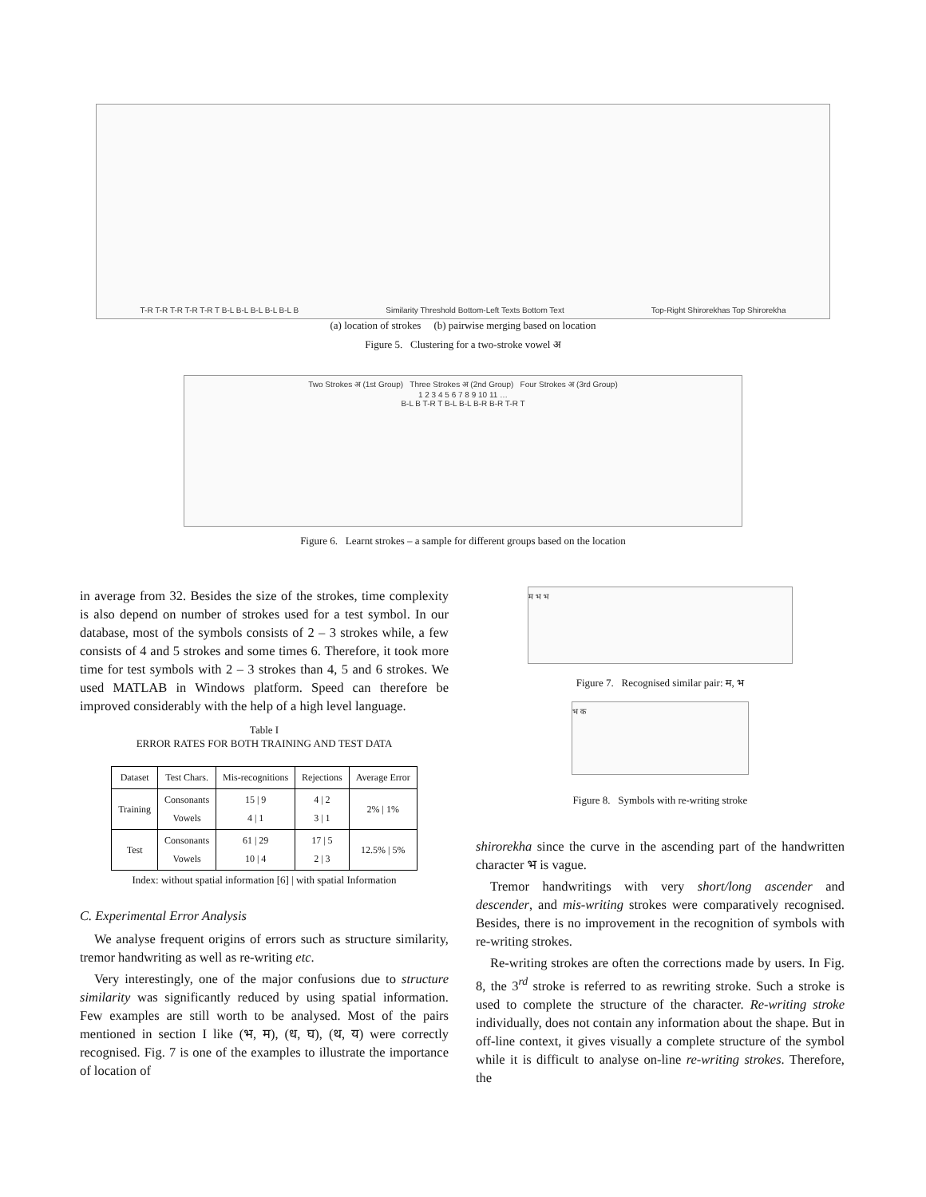T-R T-R T-R T-R T-R T B-L B-L B-L B-L B-L B Similarity Threshold Bottom-Left Texts Bottom Text Top-Right Shirorekhas Top Shirorekha
(a) location of strokes (b) pairwise merging based on location
Figure 5. Clustering for a two-stroke vowel अ
Two Strokes अ (1st Group) Three Strokes अ (2nd Group) Four Strokes अ (3rd Group)
1 2 3 4 5 6 7 8 9 10 11 …
B-L B T-R T B-L B-L B-R B-R T-R T
Figure 6. Learnt strokes – a sample for different groups based on the location
in average from 32. Besides the size of the strokes, time complexity is also depend on number of strokes used for a test symbol. In our database, most of the symbols consists of 2 – 3 strokes while, a few consists of 4 and 5 strokes and some times 6. Therefore, it took more time for test symbols with 2 – 3 strokes than 4, 5 and 6 strokes. We used MATLAB in Windows platform. Speed can therefore be improved considerably with the help of a high level language.
Table I
ERROR RATES FOR BOTH TRAINING AND TEST DATA
| Dataset | Test Chars. | Mis-recognitions | Rejections | Average Error |
| --- | --- | --- | --- | --- |
| Training | Consonants Vowels | 15 / 9 4 / 1 | 4 / 2 3 / 1 | 2% / 1% |
| Test | Consonants Vowels | 61 / 29 10 / 4 | 17 / 5 2 / 3 | 12.5% / 5% |
Index: without spatial information [6] | with spatial Information
C. Experimental Error Analysis
We analyse frequent origins of errors such as structure similarity, tremor handwriting as well as re-writing etc.
Very interestingly, one of the major confusions due to structure similarity was significantly reduced by using spatial information. Few examples are still worth to be analysed. Most of the pairs mentioned in section I like (भ, म), (ध, घ), (थ, य) were correctly recognised. Fig. 7 is one of the examples to illustrate the importance of location of
म भ भ
Figure 7. Recognised similar pair: म, भ
भ क
Figure 8. Symbols with re-writing stroke
shirorekha since the curve in the ascending part of the handwritten character भ is vague.
Tremor handwritings with very short/long ascender and descender, and mis-writing strokes were comparatively recognised. Besides, there is no improvement in the recognition of symbols with re-writing strokes.
Re-writing strokes are often the corrections made by users. In Fig. 8, the 3<sup>rd</sup> stroke is referred to as rewriting stroke. Such a stroke is used to complete the structure of the character. Re-writing stroke individually, does not contain any information about the shape. But in off-line context, it gives visually a complete structure of the symbol while it is difficult to analyse on-line re-writing strokes. Therefore, the